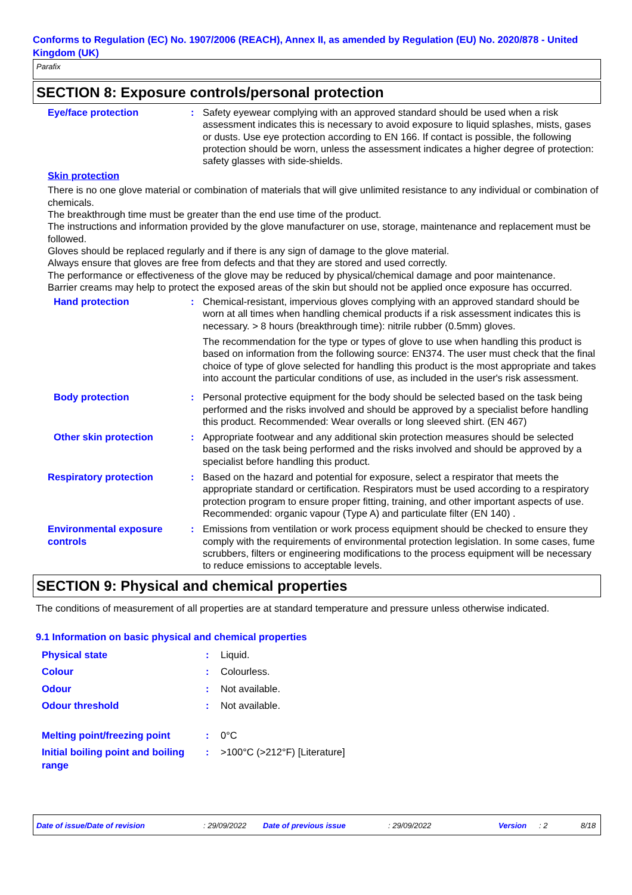Conforms to Regulation (EC) No. 1907/2006 (REACH), Annex II, as amended by Regulation (EU) No. 2020/878 - United Kingdom (UK)
Parafix
SECTION 8: Exposure controls/personal protection
Eye/face protection : Safety eyewear complying with an approved standard should be used when a risk assessment indicates this is necessary to avoid exposure to liquid splashes, mists, gases or dusts. Use eye protection according to EN 166. If contact is possible, the following protection should be worn, unless the assessment indicates a higher degree of protection: safety glasses with side-shields.
Skin protection
There is no one glove material or combination of materials that will give unlimited resistance to any individual or combination of chemicals.
The breakthrough time must be greater than the end use time of the product.
The instructions and information provided by the glove manufacturer on use, storage, maintenance and replacement must be followed.
Gloves should be replaced regularly and if there is any sign of damage to the glove material.
Always ensure that gloves are free from defects and that they are stored and used correctly.
The performance or effectiveness of the glove may be reduced by physical/chemical damage and poor maintenance.
Barrier creams may help to protect the exposed areas of the skin but should not be applied once exposure has occurred.
Hand protection : Chemical-resistant, impervious gloves complying with an approved standard should be worn at all times when handling chemical products if a risk assessment indicates this is necessary. > 8 hours (breakthrough time): nitrile rubber (0.5mm) gloves.
The recommendation for the type or types of glove to use when handling this product is based on information from the following source: EN374. The user must check that the final choice of type of glove selected for handling this product is the most appropriate and takes into account the particular conditions of use, as included in the user's risk assessment.
Body protection : Personal protective equipment for the body should be selected based on the task being performed and the risks involved and should be approved by a specialist before handling this product. Recommended: Wear overalls or long sleeved shirt. (EN 467)
Other skin protection : Appropriate footwear and any additional skin protection measures should be selected based on the task being performed and the risks involved and should be approved by a specialist before handling this product.
Respiratory protection : Based on the hazard and potential for exposure, select a respirator that meets the appropriate standard or certification. Respirators must be used according to a respiratory protection program to ensure proper fitting, training, and other important aspects of use. Recommended: organic vapour (Type A) and particulate filter (EN 140) .
Environmental exposure controls
: Emissions from ventilation or work process equipment should be checked to ensure they comply with the requirements of environmental protection legislation. In some cases, fume scrubbers, filters or engineering modifications to the process equipment will be necessary to reduce emissions to acceptable levels.
SECTION 9: Physical and chemical properties
The conditions of measurement of all properties are at standard temperature and pressure unless otherwise indicated.
9.1 Information on basic physical and chemical properties
Physical state : Liquid.
Colour : Colourless.
Odour : Not available.
Odour threshold : Not available.
Melting point/freezing point
: 0°C
Initial boiling point and boiling range
: >100°C (>212°F) [Literature]
Date of issue/Date of revision: 29/09/2022 Date of previous issue: 29/09/2022 Version: 2 8/18